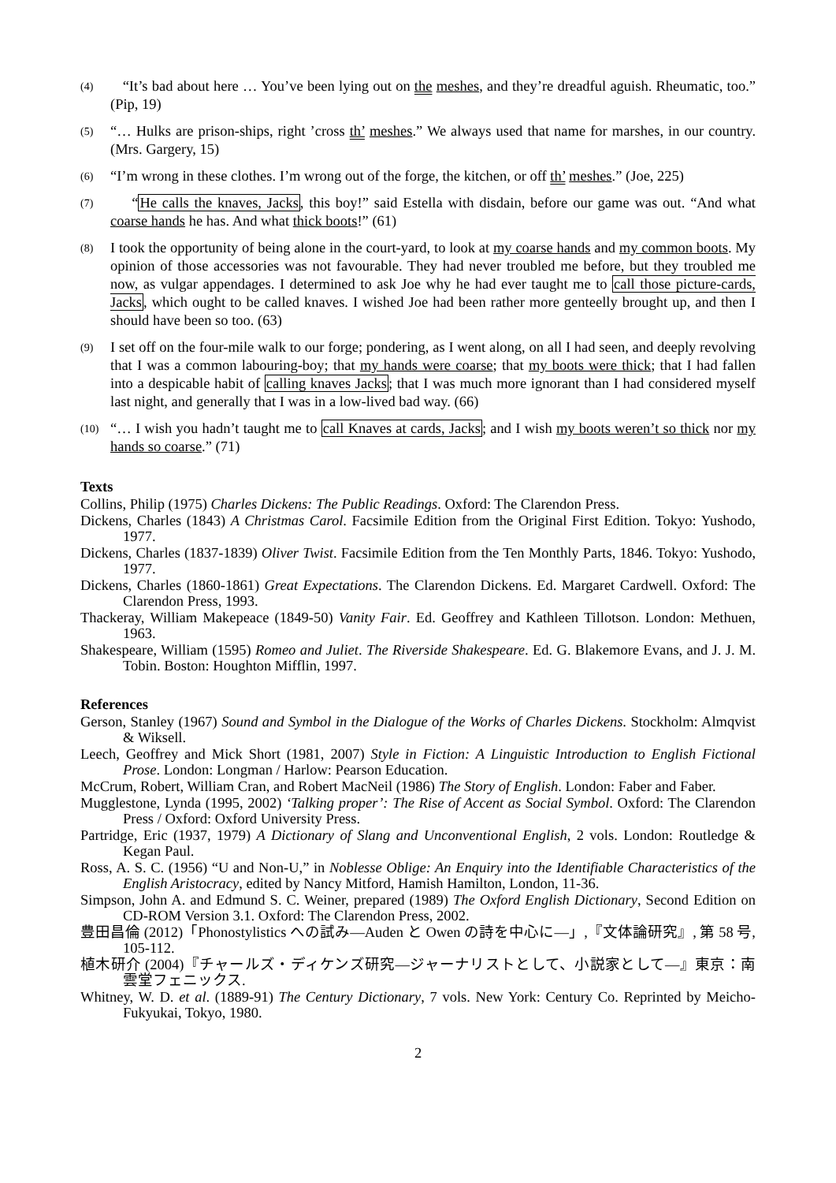(4)
“It’s bad about here … You’ve been lying out on the meshes, and they’re dreadful aguish. Rheumatic, too.” (Pip, 19)
(5)
“… Hulks are prison-ships, right ’cross th’ meshes.” We always used that name for marshes, in our country. (Mrs. Gargery, 15)
(6)
“I’m wrong in these clothes. I’m wrong out of the forge, the kitchen, or off th’ meshes.” (Joe, 225)
(7)
“He calls the knaves, Jacks, this boy!” said Estella with disdain, before our game was out. “And what coarse hands he has. And what thick boots!” (61)
(8)
I took the opportunity of being alone in the court-yard, to look at my coarse hands and my common boots. My opinion of those accessories was not favourable. They had never troubled me before, but they troubled me now, as vulgar appendages. I determined to ask Joe why he had ever taught me to call those picture-cards, Jacks, which ought to be called knaves. I wished Joe had been rather more genteelly brought up, and then I should have been so too. (63)
(9)
I set off on the four-mile walk to our forge; pondering, as I went along, on all I had seen, and deeply revolving that I was a common labouring-boy; that my hands were coarse; that my boots were thick; that I had fallen into a despicable habit of calling knaves Jacks; that I was much more ignorant than I had considered myself last night, and generally that I was in a low-lived bad way. (66)
(10)
“… I wish you hadn’t taught me to call Knaves at cards, Jacks; and I wish my boots weren’t so thick nor my hands so coarse.” (71)
Texts
Collins, Philip (1975) Charles Dickens: The Public Readings. Oxford: The Clarendon Press.
Dickens, Charles (1843) A Christmas Carol. Facsimile Edition from the Original First Edition. Tokyo: Yushodo, 1977.
Dickens, Charles (1837-1839) Oliver Twist. Facsimile Edition from the Ten Monthly Parts, 1846. Tokyo: Yushodo, 1977.
Dickens, Charles (1860-1861) Great Expectations. The Clarendon Dickens. Ed. Margaret Cardwell. Oxford: The Clarendon Press, 1993.
Thackeray, William Makepeace (1849-50) Vanity Fair. Ed. Geoffrey and Kathleen Tillotson. London: Methuen, 1963.
Shakespeare, William (1595) Romeo and Juliet. The Riverside Shakespeare. Ed. G. Blakemore Evans, and J. J. M. Tobin. Boston: Houghton Mifflin, 1997.
References
Gerson, Stanley (1967) Sound and Symbol in the Dialogue of the Works of Charles Dickens. Stockholm: Almqvist & Wiksell.
Leech, Geoffrey and Mick Short (1981, 2007) Style in Fiction: A Linguistic Introduction to English Fictional Prose. London: Longman / Harlow: Pearson Education.
McCrum, Robert, William Cran, and Robert MacNeil (1986) The Story of English. London: Faber and Faber.
Mugglestone, Lynda (1995, 2002) ‘Talking proper’: The Rise of Accent as Social Symbol. Oxford: The Clarendon Press / Oxford: Oxford University Press.
Partridge, Eric (1937, 1979) A Dictionary of Slang and Unconventional English, 2 vols. London: Routledge & Kegan Paul.
Ross, A. S. C. (1956) “U and Non-U,” in Noblesse Oblige: An Enquiry into the Identifiable Characteristics of the English Aristocracy, edited by Nancy Mitford, Hamish Hamilton, London, 11-36.
Simpson, John A. and Edmund S. C. Weiner, prepared (1989) The Oxford English Dictionary, Second Edition on CD-ROM Version 3.1. Oxford: The Clarendon Press, 2002.
豊田昌倫 (2012)「Phonostylistics への試み—Auden と Owen の詩を中心に—」,『文体論研究』, 第 58 号, 105-112.
植木研介 (2004)『チャールズ・ディケンズ研究—ジャーナリストとして、小説家として—』東京：南雲堂フェニックス.
Whitney, W. D. et al. (1889-91) The Century Dictionary, 7 vols. New York: Century Co. Reprinted by Meicho-Fukyukai, Tokyo, 1980.
2